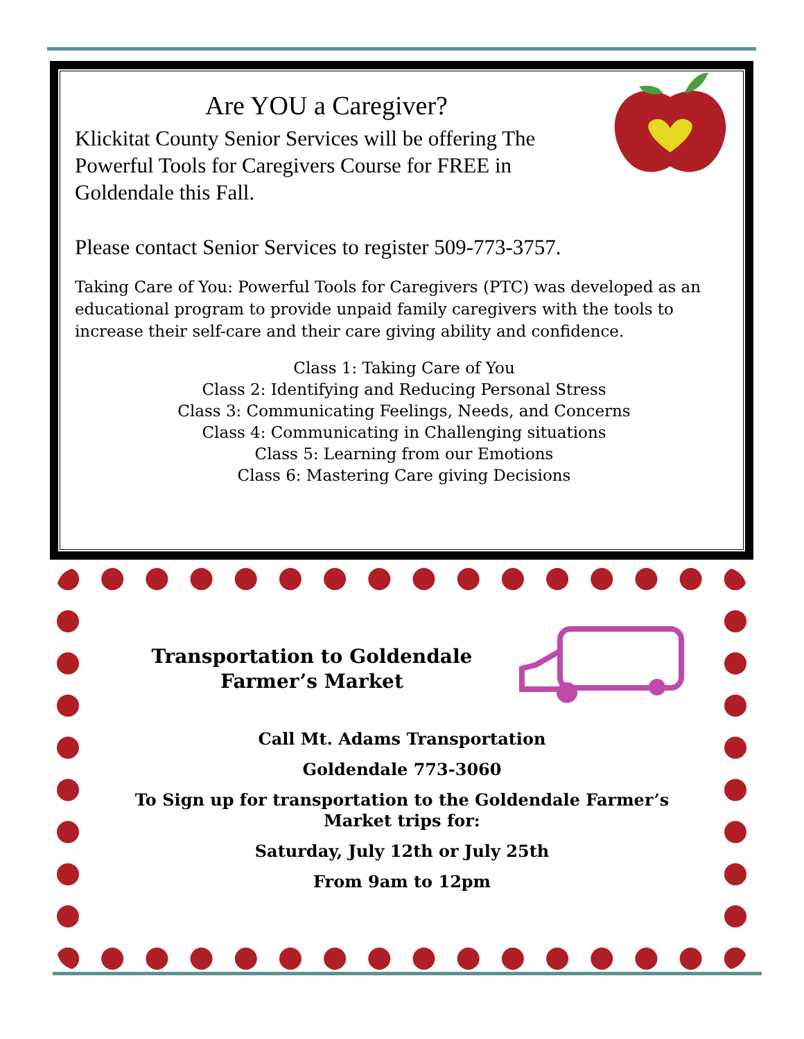Are YOU a Caregiver?
Klickitat County Senior Services will be offering The Powerful Tools for Caregivers Course for FREE in Goldendale this Fall.
Please contact Senior Services to register 509-773-3757.
Taking Care of You: Powerful Tools for Caregivers (PTC) was developed as an educational program to provide unpaid family caregivers with the tools to increase their self-care and their care giving ability and confidence.
Class 1: Taking Care of You
Class 2: Identifying and Reducing Personal Stress
Class 3: Communicating Feelings, Needs, and Concerns
Class 4: Communicating in Challenging situations
Class 5: Learning from our Emotions
Class 6: Mastering Care giving Decisions
Transportation to Goldendale
Farmer’s Market
Call Mt. Adams Transportation
Goldendale 773-3060
To Sign up for transportation to the Goldendale Farmer’s Market trips for:
Saturday, July 12th or July 25th
From 9am to 12pm